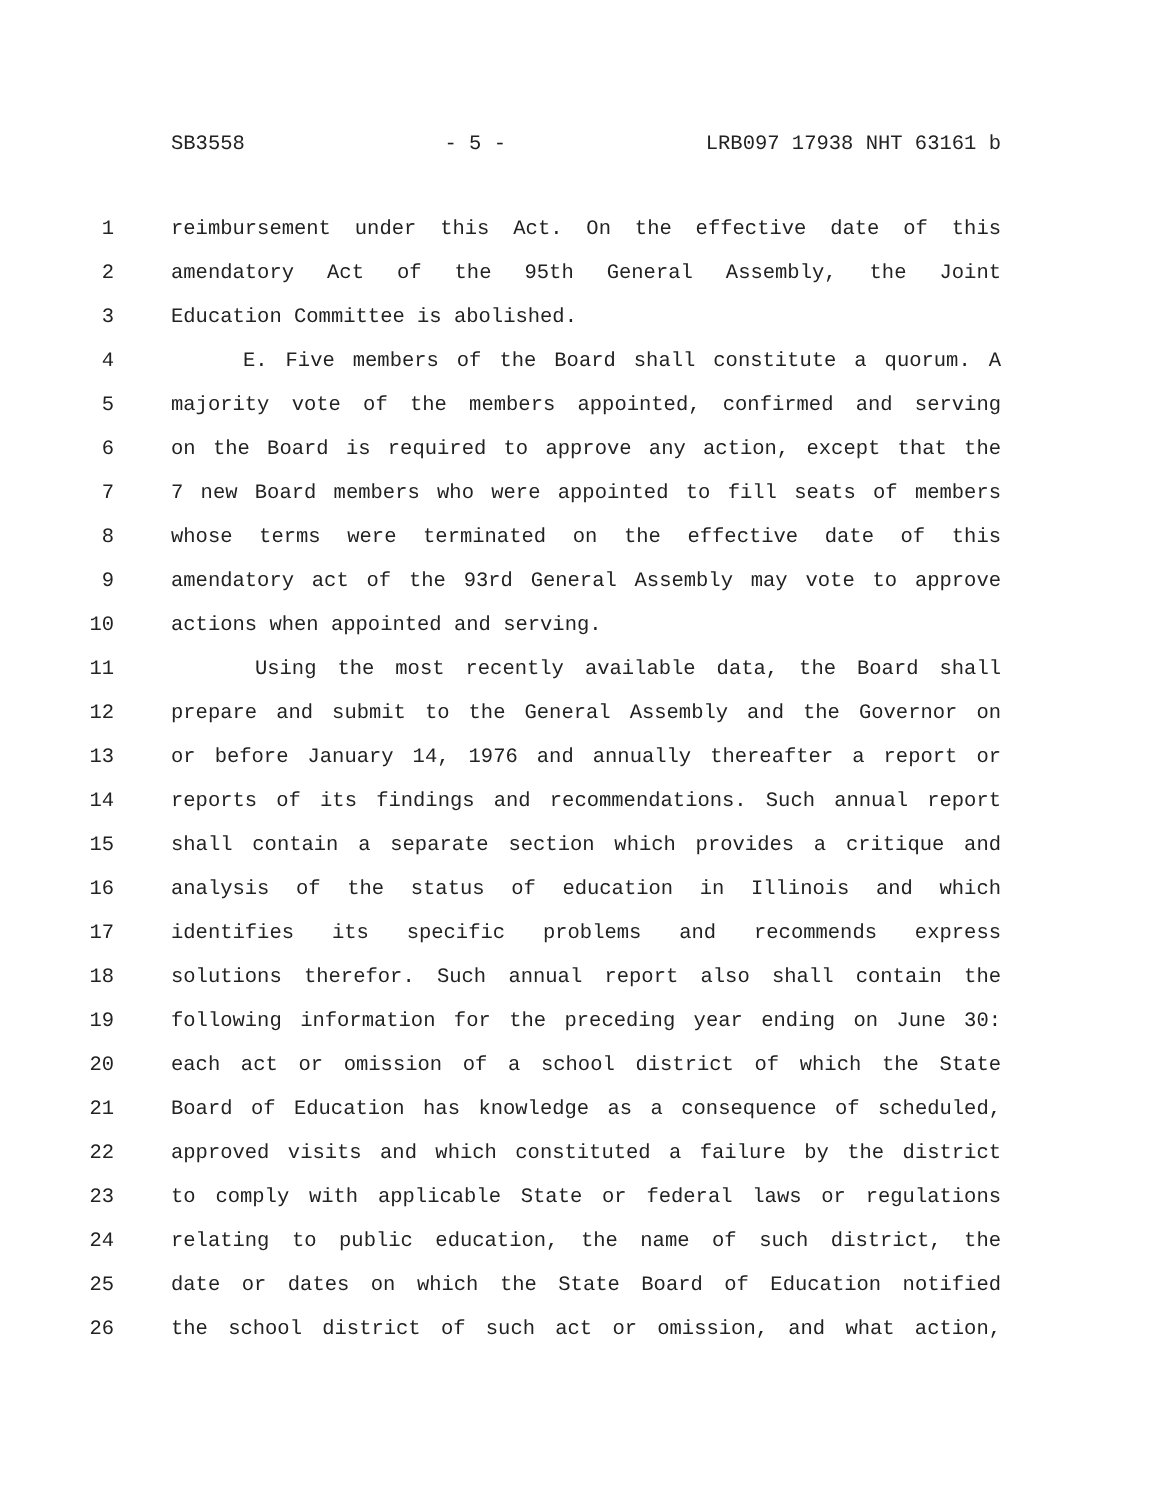SB3558 - 5 - LRB097 17938 NHT 63161 b
1 reimbursement under this Act. On the effective date of this
2 amendatory Act of the 95th General Assembly, the Joint
3 Education Committee is abolished.
4 E. Five members of the Board shall constitute a quorum. A
5 majority vote of the members appointed, confirmed and serving
6 on the Board is required to approve any action, except that the
7 7 new Board members who were appointed to fill seats of members
8 whose terms were terminated on the effective date of this
9 amendatory act of the 93rd General Assembly may vote to approve
10 actions when appointed and serving.
11 Using the most recently available data, the Board shall
12 prepare and submit to the General Assembly and the Governor on
13 or before January 14, 1976 and annually thereafter a report or
14 reports of its findings and recommendations. Such annual report
15 shall contain a separate section which provides a critique and
16 analysis of the status of education in Illinois and which
17 identifies its specific problems and recommends express
18 solutions therefor. Such annual report also shall contain the
19 following information for the preceding year ending on June 30:
20 each act or omission of a school district of which the State
21 Board of Education has knowledge as a consequence of scheduled,
22 approved visits and which constituted a failure by the district
23 to comply with applicable State or federal laws or regulations
24 relating to public education, the name of such district, the
25 date or dates on which the State Board of Education notified
26 the school district of such act or omission, and what action,